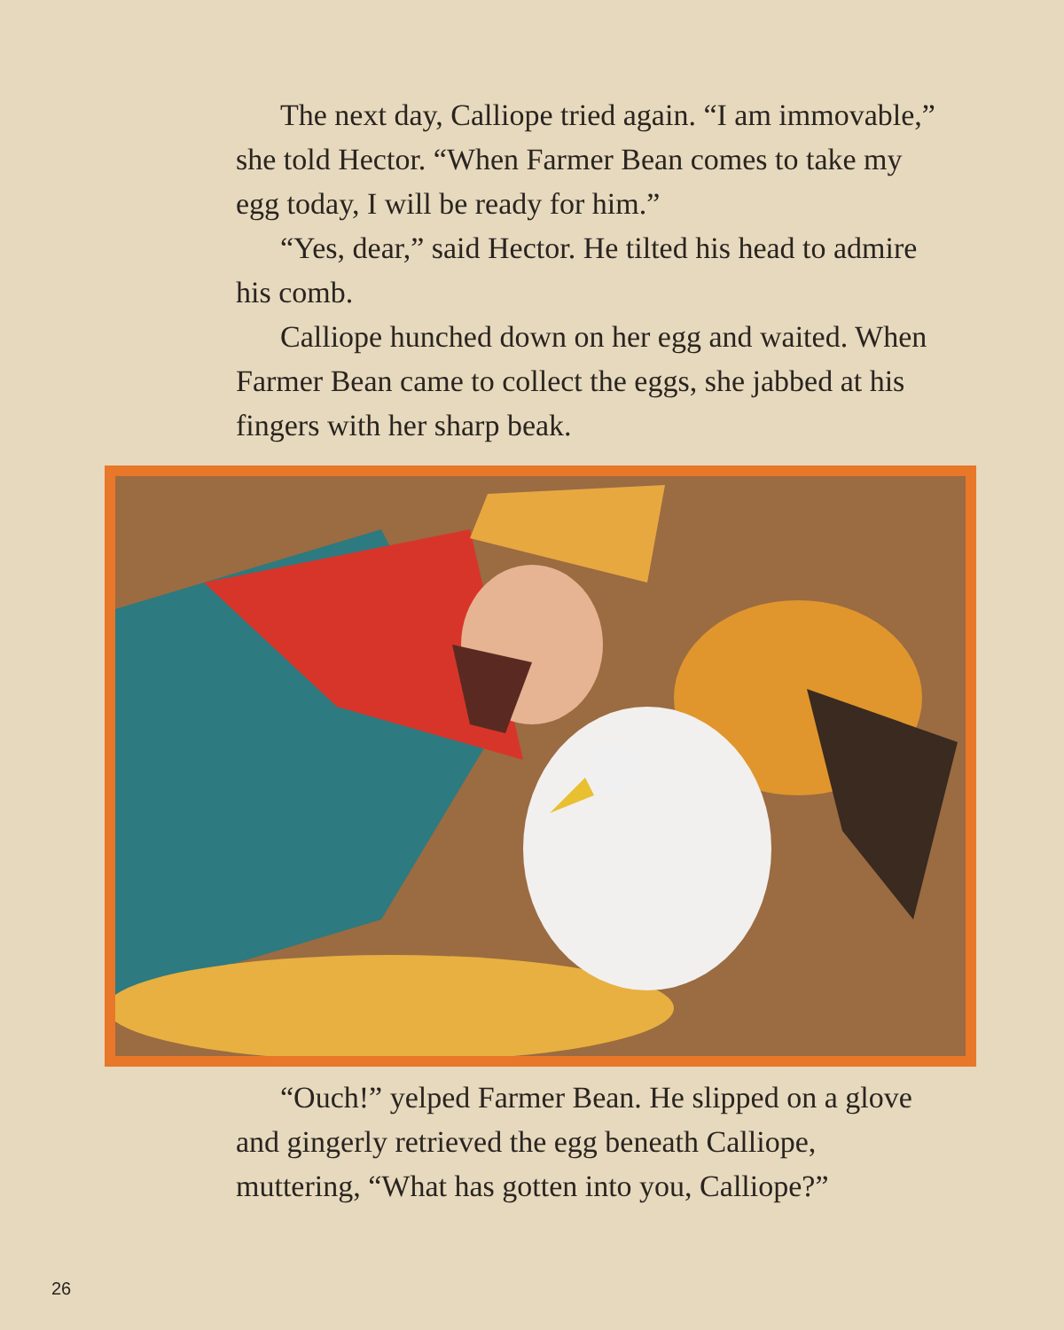The next day, Calliope tried again. “I am immovable,” she told Hector. “When Farmer Bean comes to take my egg today, I will be ready for him.”
“Yes, dear,” said Hector. He tilted his head to admire his comb.
Calliope hunched down on her egg and waited. When Farmer Bean came to collect the eggs, she jabbed at his fingers with her sharp beak.
“Ouch!” yelped Farmer Bean. He slipped on a glove and gingerly retrieved the egg beneath Calliope, muttering, “What has gotten into you, Calliope?”
26